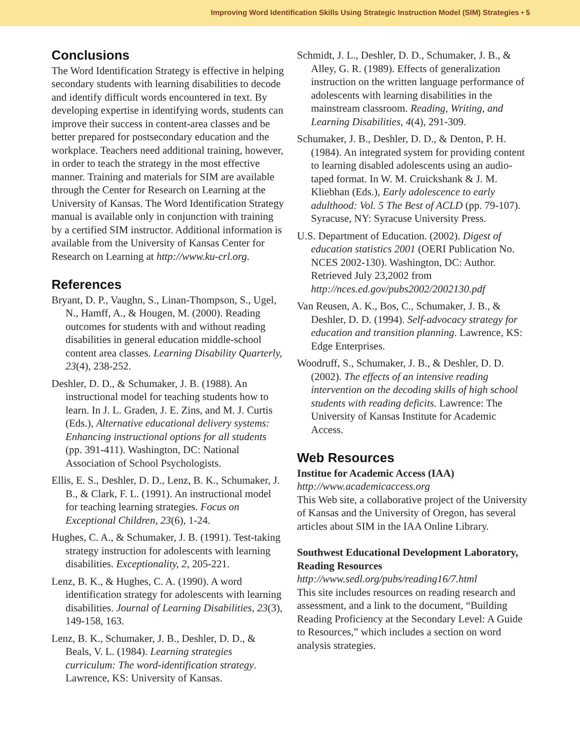Improving Word Identification Skills Using Strategic Instruction Model (SIM) Strategies • 5
Conclusions
The Word Identification Strategy is effective in helping secondary students with learning disabilities to decode and identify difficult words encountered in text. By developing expertise in identifying words, students can improve their success in content-area classes and be better prepared for postsecondary education and the workplace. Teachers need additional training, however, in order to teach the strategy in the most effective manner. Training and materials for SIM are available through the Center for Research on Learning at the University of Kansas. The Word Identification Strategy manual is available only in conjunction with training by a certified SIM instructor. Additional information is available from the University of Kansas Center for Research on Learning at http://www.ku-crl.org.
References
Bryant, D. P., Vaughn, S., Linan-Thompson, S., Ugel, N., Hamff, A., & Hougen, M. (2000). Reading outcomes for students with and without reading disabilities in general education middle-school content area classes. Learning Disability Quarterly, 23(4), 238-252.
Deshler, D. D., & Schumaker, J. B. (1988). An instructional model for teaching students how to learn. In J. L. Graden, J. E. Zins, and M. J. Curtis (Eds.), Alternative educational delivery systems: Enhancing instructional options for all students (pp. 391-411). Washington, DC: National Association of School Psychologists.
Ellis, E. S., Deshler, D. D., Lenz, B. K., Schumaker, J. B., & Clark, F. L. (1991). An instructional model for teaching learning strategies. Focus on Exceptional Children, 23(6), 1-24.
Hughes, C. A., & Schumaker, J. B. (1991). Test-taking strategy instruction for adolescents with learning disabilities. Exceptionality, 2, 205-221.
Lenz, B. K., & Hughes, C. A. (1990). A word identification strategy for adolescents with learning disabilities. Journal of Learning Disabilities, 23(3), 149-158, 163.
Lenz, B. K., Schumaker, J. B., Deshler, D. D., & Beals, V. L. (1984). Learning strategies curriculum: The word-identification strategy. Lawrence, KS: University of Kansas.
Schmidt, J. L., Deshler, D. D., Schumaker, J. B., & Alley, G. R. (1989). Effects of generalization instruction on the written language performance of adolescents with learning disabilities in the mainstream classroom. Reading, Writing, and Learning Disabilities, 4(4), 291-309.
Schumaker, J. B., Deshler, D. D., & Denton, P. H. (1984). An integrated system for providing content to learning disabled adolescents using an audio-taped format. In W. M. Cruickshank & J. M. Kliebhan (Eds.), Early adolescence to early adulthood: Vol. 5 The Best of ACLD (pp. 79-107). Syracuse, NY: Syracuse University Press.
U.S. Department of Education. (2002). Digest of education statistics 2001 (OERI Publication No. NCES 2002-130). Washington, DC: Author. Retrieved July 23,2002 from http://nces.ed.gov/pubs2002/2002130.pdf
Van Reusen, A. K., Bos, C., Schumaker, J. B., & Deshler, D. D. (1994). Self-advocacy strategy for education and transition planning. Lawrence, KS: Edge Enterprises.
Woodruff, S., Schumaker, J. B., & Deshler, D. D. (2002). The effects of an intensive reading intervention on the decoding skills of high school students with reading deficits. Lawrence: The University of Kansas Institute for Academic Access.
Web Resources
Institue for Academic Access (IAA)
http://www.academicaccess.org
This Web site, a collaborative project of the University of Kansas and the University of Oregon, has several articles about SIM in the IAA Online Library.
Southwest Educational Development Laboratory, Reading Resources
http://www.sedl.org/pubs/reading16/7.html
This site includes resources on reading research and assessment, and a link to the document, “Building Reading Proficiency at the Secondary Level: A Guide to Resources,” which includes a section on word analysis strategies.